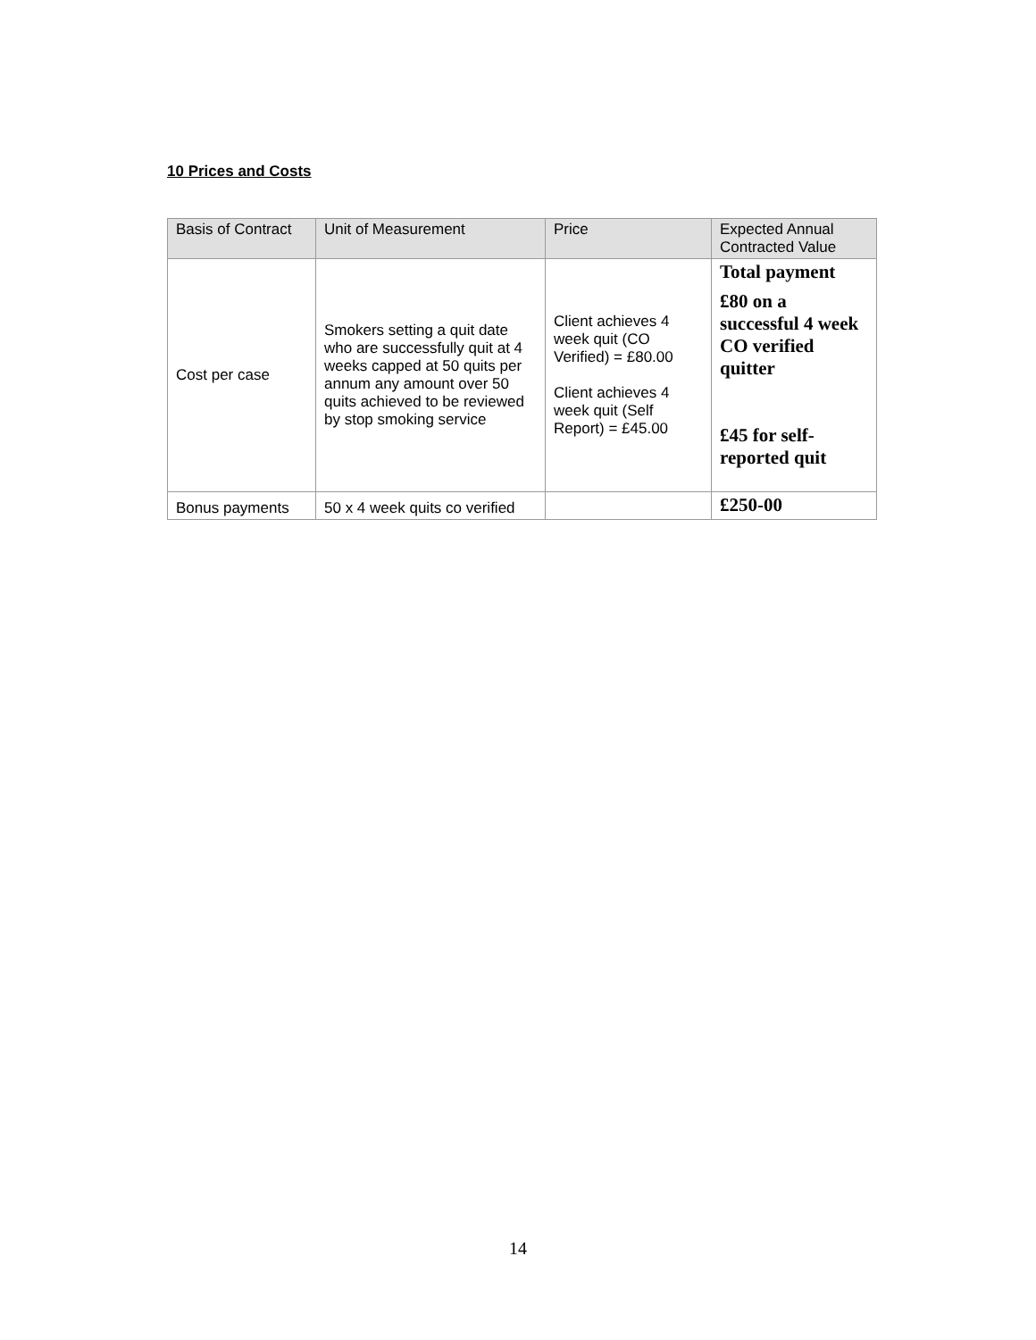10 Prices and Costs
| Basis of Contract | Unit of Measurement | Price | Expected Annual Contracted Value |
| --- | --- | --- | --- |
| Cost per case | Smokers setting a quit date who are successfully quit at 4 weeks capped at 50 quits per annum any amount over 50 quits achieved to be reviewed by stop smoking service | Client achieves 4 week quit (CO Verified) = £80.00 Client achieves 4 week quit (Self Report) = £45.00 | Total payment £80 on a successful 4 week CO verified quitter £45 for self-reported quit |
| Bonus payments | 50 x 4 week quits co verified | | £250-00 |
14